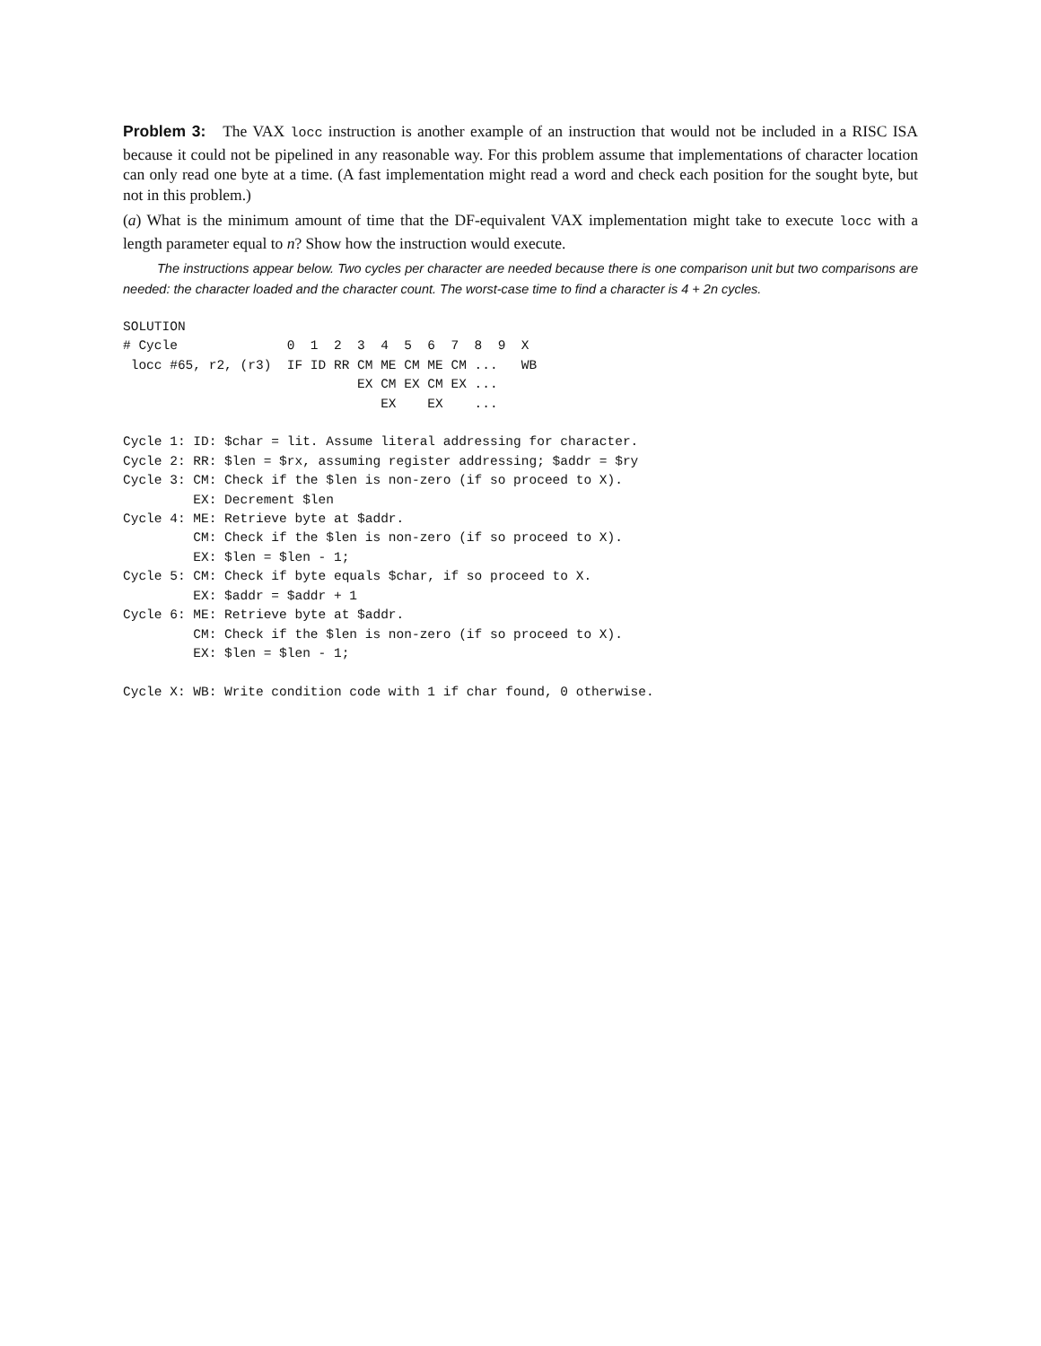Problem 3: The VAX locc instruction is another example of an instruction that would not be included in a RISC ISA because it could not be pipelined in any reasonable way. For this problem assume that implementations of character location can only read one byte at a time. (A fast implementation might read a word and check each position for the sought byte, but not in this problem.)
(a) What is the minimum amount of time that the DF-equivalent VAX implementation might take to execute locc with a length parameter equal to n? Show how the instruction would execute.
The instructions appear below. Two cycles per character are needed because there is one comparison unit but two comparisons are needed: the character loaded and the character count. The worst-case time to find a character is 4 + 2n cycles.
SOLUTION
# Cycle              0  1  2  3  4  5  6  7  8  9  X
 locc #65, r2, (r3)  IF ID RR CM ME CM ME CM ...   WB
                              EX CM EX CM EX ...
                                 EX    EX    ...

Cycle 1: ID: $char = lit. Assume literal addressing for character.
Cycle 2: RR: $len = $rx, assuming register addressing; $addr = $ry
Cycle 3: CM: Check if the $len is non-zero (if so proceed to X).
         EX: Decrement $len
Cycle 4: ME: Retrieve byte at $addr.
         CM: Check if the $len is non-zero (if so proceed to X).
         EX: $len = $len - 1;
Cycle 5: CM: Check if byte equals $char, if so proceed to X.
         EX: $addr = $addr + 1
Cycle 6: ME: Retrieve byte at $addr.
         CM: Check if the $len is non-zero (if so proceed to X).
         EX: $len = $len - 1;

Cycle X: WB: Write condition code with 1 if char found, 0 otherwise.